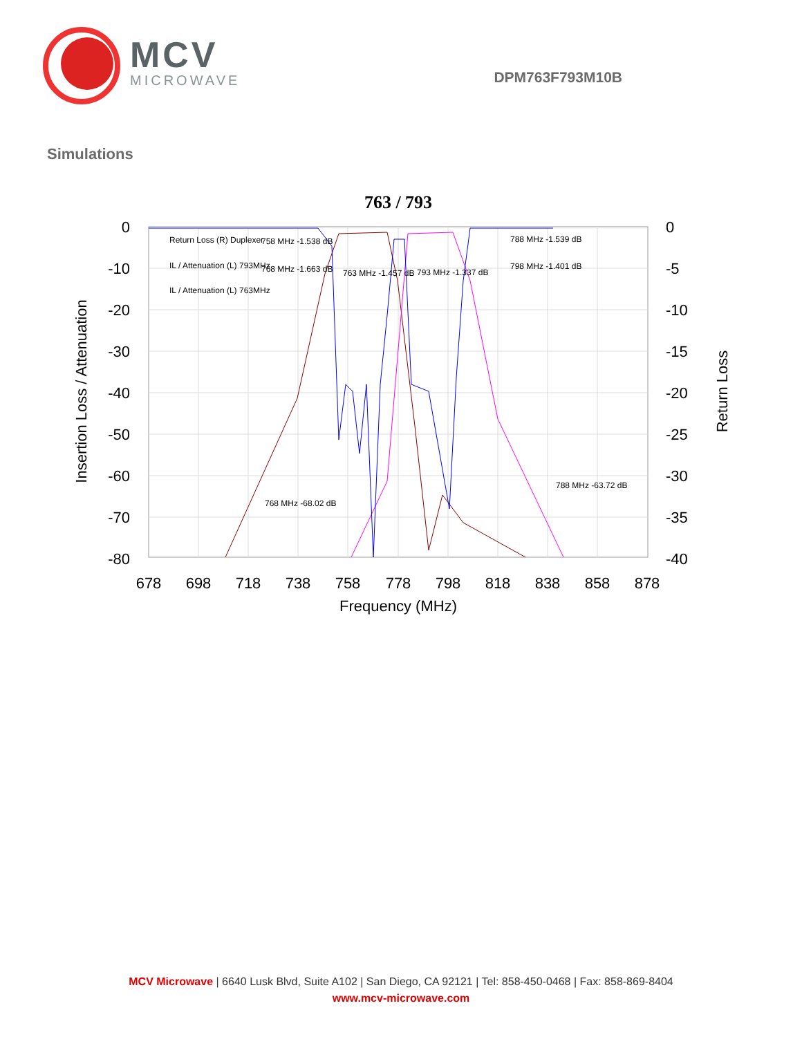MCV
MICROWAVE
DPM763F793M10B
Simulations
763 / 793
Return Loss (R) Duplexer
IL / Attenuation (L) 793MHz
IL / Attenuation (L) 763MHz
758 MHz -1.538 dB
768 MHz -1.663 dB
763 MHz -1.457 dB
793 MHz -1.337 dB
788 MHz -1.539 dB
798 MHz -1.401 dB
788 MHz -63.72 dB
768 MHz -68.02 dB
0
-10
-20
-30
-40
-50
-60
-70
-80
0
-5
-10
-15
-20
-25
-30
-35
-40
678
698
718
738
758
778
798
818
838
858
878
Frequency (MHz)
Insertion Loss / Attenuation
Return Loss
MCV Microwave | 6640 Lusk Blvd, Suite A102 | San Diego, CA 92121 | Tel: 858-450-0468 | Fax: 858-869-8404
www.mcv-microwave.com